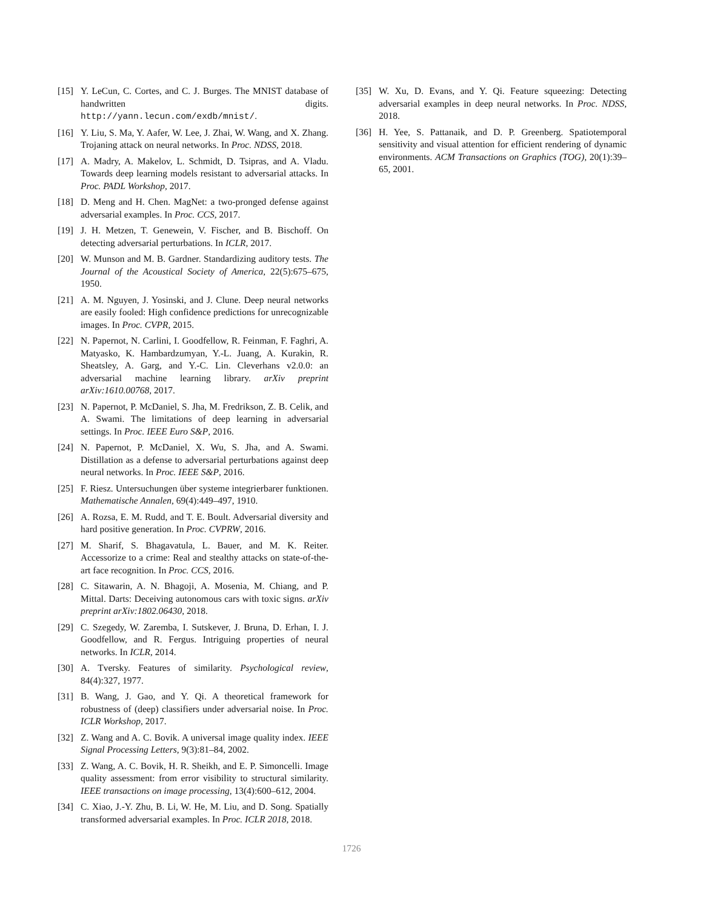[15] Y. LeCun, C. Cortes, and C. J. Burges. The MNIST database of handwritten digits. http://yann.lecun.com/exdb/mnist/.
[16] Y. Liu, S. Ma, Y. Aafer, W. Lee, J. Zhai, W. Wang, and X. Zhang. Trojaning attack on neural networks. In Proc. NDSS, 2018.
[17] A. Madry, A. Makelov, L. Schmidt, D. Tsipras, and A. Vladu. Towards deep learning models resistant to adversarial attacks. In Proc. PADL Workshop, 2017.
[18] D. Meng and H. Chen. MagNet: a two-pronged defense against adversarial examples. In Proc. CCS, 2017.
[19] J. H. Metzen, T. Genewein, V. Fischer, and B. Bischoff. On detecting adversarial perturbations. In ICLR, 2017.
[20] W. Munson and M. B. Gardner. Standardizing auditory tests. The Journal of the Acoustical Society of America, 22(5):675–675, 1950.
[21] A. M. Nguyen, J. Yosinski, and J. Clune. Deep neural networks are easily fooled: High confidence predictions for unrecognizable images. In Proc. CVPR, 2015.
[22] N. Papernot, N. Carlini, I. Goodfellow, R. Feinman, F. Faghri, A. Matyasko, K. Hambardzumyan, Y.-L. Juang, A. Kurakin, R. Sheatsley, A. Garg, and Y.-C. Lin. Cleverhans v2.0.0: an adversarial machine learning library. arXiv preprint arXiv:1610.00768, 2017.
[23] N. Papernot, P. McDaniel, S. Jha, M. Fredrikson, Z. B. Celik, and A. Swami. The limitations of deep learning in adversarial settings. In Proc. IEEE Euro S&P, 2016.
[24] N. Papernot, P. McDaniel, X. Wu, S. Jha, and A. Swami. Distillation as a defense to adversarial perturbations against deep neural networks. In Proc. IEEE S&P, 2016.
[25] F. Riesz. Untersuchungen über systeme integrierbarer funktionen. Mathematische Annalen, 69(4):449–497, 1910.
[26] A. Rozsa, E. M. Rudd, and T. E. Boult. Adversarial diversity and hard positive generation. In Proc. CVPRW, 2016.
[27] M. Sharif, S. Bhagavatula, L. Bauer, and M. K. Reiter. Accessorize to a crime: Real and stealthy attacks on state-of-the-art face recognition. In Proc. CCS, 2016.
[28] C. Sitawarin, A. N. Bhagoji, A. Mosenia, M. Chiang, and P. Mittal. Darts: Deceiving autonomous cars with toxic signs. arXiv preprint arXiv:1802.06430, 2018.
[29] C. Szegedy, W. Zaremba, I. Sutskever, J. Bruna, D. Erhan, I. J. Goodfellow, and R. Fergus. Intriguing properties of neural networks. In ICLR, 2014.
[30] A. Tversky. Features of similarity. Psychological review, 84(4):327, 1977.
[31] B. Wang, J. Gao, and Y. Qi. A theoretical framework for robustness of (deep) classifiers under adversarial noise. In Proc. ICLR Workshop, 2017.
[32] Z. Wang and A. C. Bovik. A universal image quality index. IEEE Signal Processing Letters, 9(3):81–84, 2002.
[33] Z. Wang, A. C. Bovik, H. R. Sheikh, and E. P. Simoncelli. Image quality assessment: from error visibility to structural similarity. IEEE transactions on image processing, 13(4):600–612, 2004.
[34] C. Xiao, J.-Y. Zhu, B. Li, W. He, M. Liu, and D. Song. Spatially transformed adversarial examples. In Proc. ICLR 2018, 2018.
[35] W. Xu, D. Evans, and Y. Qi. Feature squeezing: Detecting adversarial examples in deep neural networks. In Proc. NDSS, 2018.
[36] H. Yee, S. Pattanaik, and D. P. Greenberg. Spatiotemporal sensitivity and visual attention for efficient rendering of dynamic environments. ACM Transactions on Graphics (TOG), 20(1):39–65, 2001.
1726